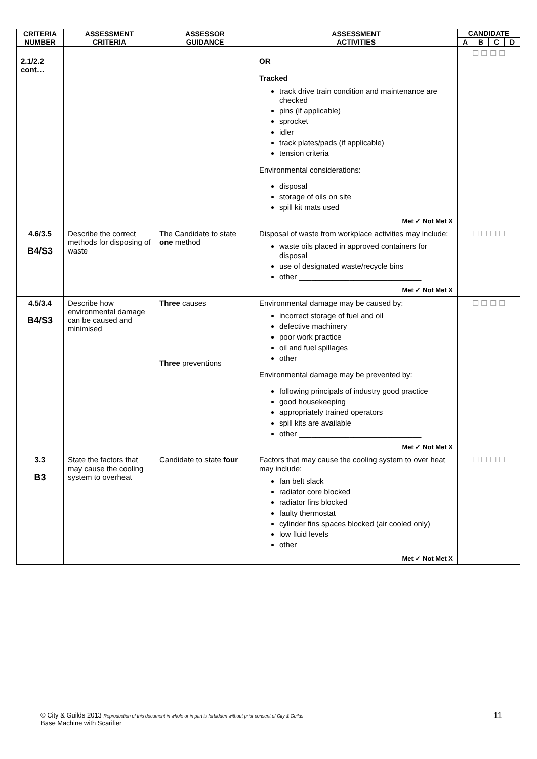| CRITERIA NUMBER | ASSESSMENT CRITERIA | ASSESSOR GUIDANCE | ASSESSMENT ACTIVITIES | CANDIDATE | | | |
| --- | --- | --- | --- | --- | --- | --- | --- |
| | | | | A | B | C | D |
| 2.1/2.2 cont… | | | OR Tracked track drive train condition and maintenance are checked pins (if applicable) sprocket idler track plates/pads (if applicable) tension criteria Environmental considerations: disposal storage of oils on site spill kit mats used Met ✓ Not Met X | ☐ ☐ ☐ ☐ | | | |
| 4.6/3.5 B4/S3 | Describe the correct methods for disposing of waste | The Candidate to state one method | Disposal of waste from workplace activities may include: waste oils placed in approved containers for disposal use of designated waste/recycle bins other _____________________________ Met ✓ Not Met X | ☐ ☐ ☐ ☐ | | | |
| 4.5/3.4 B4/S3 | Describe how environmental damage can be caused and minimised | Three causes Three preventions | Environmental damage may be caused by: incorrect storage of fuel and oil defective machinery poor work practice oil and fuel spillages other _____________________________ Environmental damage may be prevented by: following principals of industry good practice good housekeeping appropriately trained operators spill kits are available other _____________________________ Met ✓ Not Met X | ☐ ☐ ☐ ☐ | | | |
| 3.3 B3 | State the factors that may cause the cooling system to overheat | Candidate to state four | Factors that may cause the cooling system to over heat may include: fan belt slack radiator core blocked radiator fins blocked faulty thermostat cylinder fins spaces blocked (air cooled only) low fluid levels other _____________________________ Met ✓ Not Met X | ☐ ☐ ☐ ☐ | | | |
© City & Guilds 2013 Reproduction of this document in whole or in part is forbidden without prior consent of City & Guilds
Base Machine with Scarifier
11